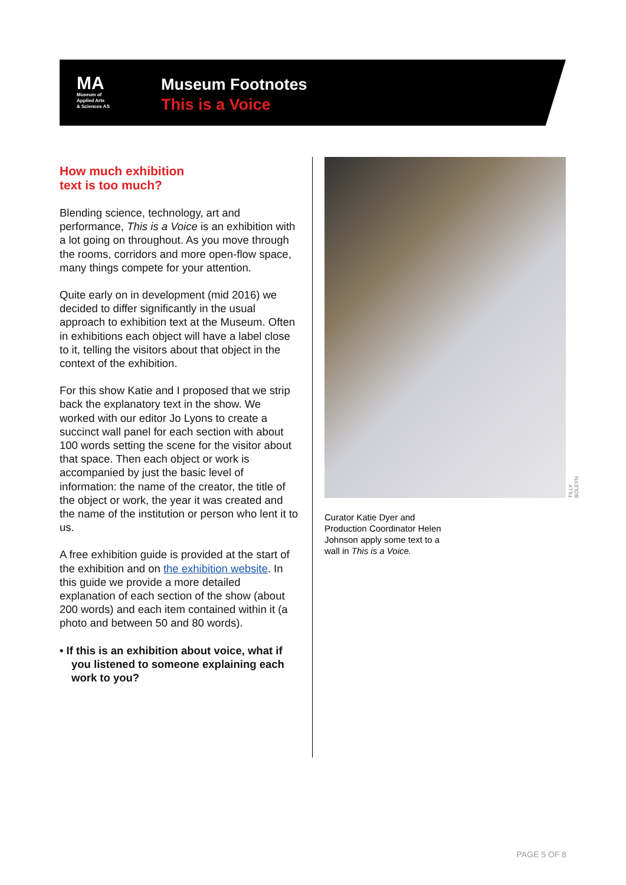MA
Museum of
Applied Arts
& Sciences AS
Museum Footnotes
This is a Voice
How much exhibition
text is too much?
Blending science, technology, art and performance, This is a Voice is an exhibition with a lot going on throughout. As you move through the rooms, corridors and more open-flow space, many things compete for your attention.
Quite early on in development (mid 2016) we decided to differ significantly in the usual approach to exhibition text at the Museum. Often in exhibitions each object will have a label close to it, telling the visitors about that object in the context of the exhibition.
For this show Katie and I proposed that we strip back the explanatory text in the show. We worked with our editor Jo Lyons to create a succinct wall panel for each section with about 100 words setting the scene for the visitor about that space. Then each object or work is accompanied by just the basic level of information: the name of the creator, the title of the object or work, the year it was created and the name of the institution or person who lent it to us.
A free exhibition guide is provided at the start of the exhibition and on the exhibition website. In this guide we provide a more detailed explanation of each section of the show (about 200 words) and each item contained within it (a photo and between 50 and 80 words).
• If this is an exhibition about voice, what if you listened to someone explaining each work to you?
TILLY BOLEYN
Curator Katie Dyer and
Production Coordinator Helen
Johnson apply some text to a
wall in This is a Voice.
PAGE 5 OF 8